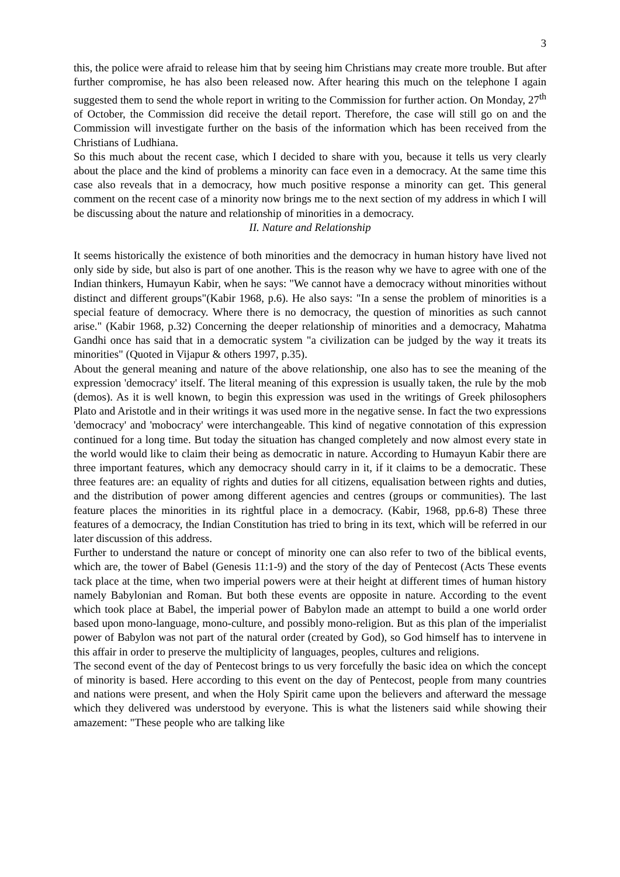3
this, the police were afraid to release him that by seeing him Christians may create more trouble. But after further compromise, he has also been released now. After hearing this much on the telephone I again suggested them to send the whole report in writing to the Commission for further action. On Monday, 27<sup>th</sup> of October, the Commission did receive the detail report. Therefore, the case will still go on and the Commission will investigate further on the basis of the information which has been received from the Christians of Ludhiana.
So this much about the recent case, which I decided to share with you, because it tells us very clearly about the place and the kind of problems a minority can face even in a democracy. At the same time this case also reveals that in a democracy, how much positive response a minority can get. This general comment on the recent case of a minority now brings me to the next section of my address in which I will be discussing about the nature and relationship of minorities in a democracy.
II. Nature and Relationship
It seems historically the existence of both minorities and the democracy in human history have lived not only side by side, but also is part of one another. This is the reason why we have to agree with one of the Indian thinkers, Humayun Kabir, when he says: "We cannot have a democracy without minorities without distinct and different groups"(Kabir 1968, p.6). He also says: "In a sense the problem of minorities is a special feature of democracy. Where there is no democracy, the question of minorities as such cannot arise." (Kabir 1968, p.32) Concerning the deeper relationship of minorities and a democracy, Mahatma Gandhi once has said that in a democratic system "a civilization can be judged by the way it treats its minorities" (Quoted in Vijapur & others 1997, p.35).
About the general meaning and nature of the above relationship, one also has to see the meaning of the expression 'democracy' itself. The literal meaning of this expression is usually taken, the rule by the mob (demos). As it is well known, to begin this expression was used in the writings of Greek philosophers Plato and Aristotle and in their writings it was used more in the negative sense. In fact the two expressions 'democracy' and 'mobocracy' were interchangeable. This kind of negative connotation of this expression continued for a long time. But today the situation has changed completely and now almost every state in the world would like to claim their being as democratic in nature. According to Humayun Kabir there are three important features, which any democracy should carry in it, if it claims to be a democratic. These three features are: an equality of rights and duties for all citizens, equalisation between rights and duties, and the distribution of power among different agencies and centres (groups or communities). The last feature places the minorities in its rightful place in a democracy. (Kabir, 1968, pp.6-8) These three features of a democracy, the Indian Constitution has tried to bring in its text, which will be referred in our later discussion of this address.
Further to understand the nature or concept of minority one can also refer to two of the biblical events, which are, the tower of Babel (Genesis 11:1-9) and the story of the day of Pentecost (Acts These events tack place at the time, when two imperial powers were at their height at different times of human history namely Babylonian and Roman. But both these events are opposite in nature. According to the event which took place at Babel, the imperial power of Babylon made an attempt to build a one world order based upon mono-language, mono-culture, and possibly mono-religion. But as this plan of the imperialist power of Babylon was not part of the natural order (created by God), so God himself has to intervene in this affair in order to preserve the multiplicity of languages, peoples, cultures and religions.
The second event of the day of Pentecost brings to us very forcefully the basic idea on which the concept of minority is based. Here according to this event on the day of Pentecost, people from many countries and nations were present, and when the Holy Spirit came upon the believers and afterward the message which they delivered was understood by everyone. This is what the listeners said while showing their amazement: "These people who are talking like